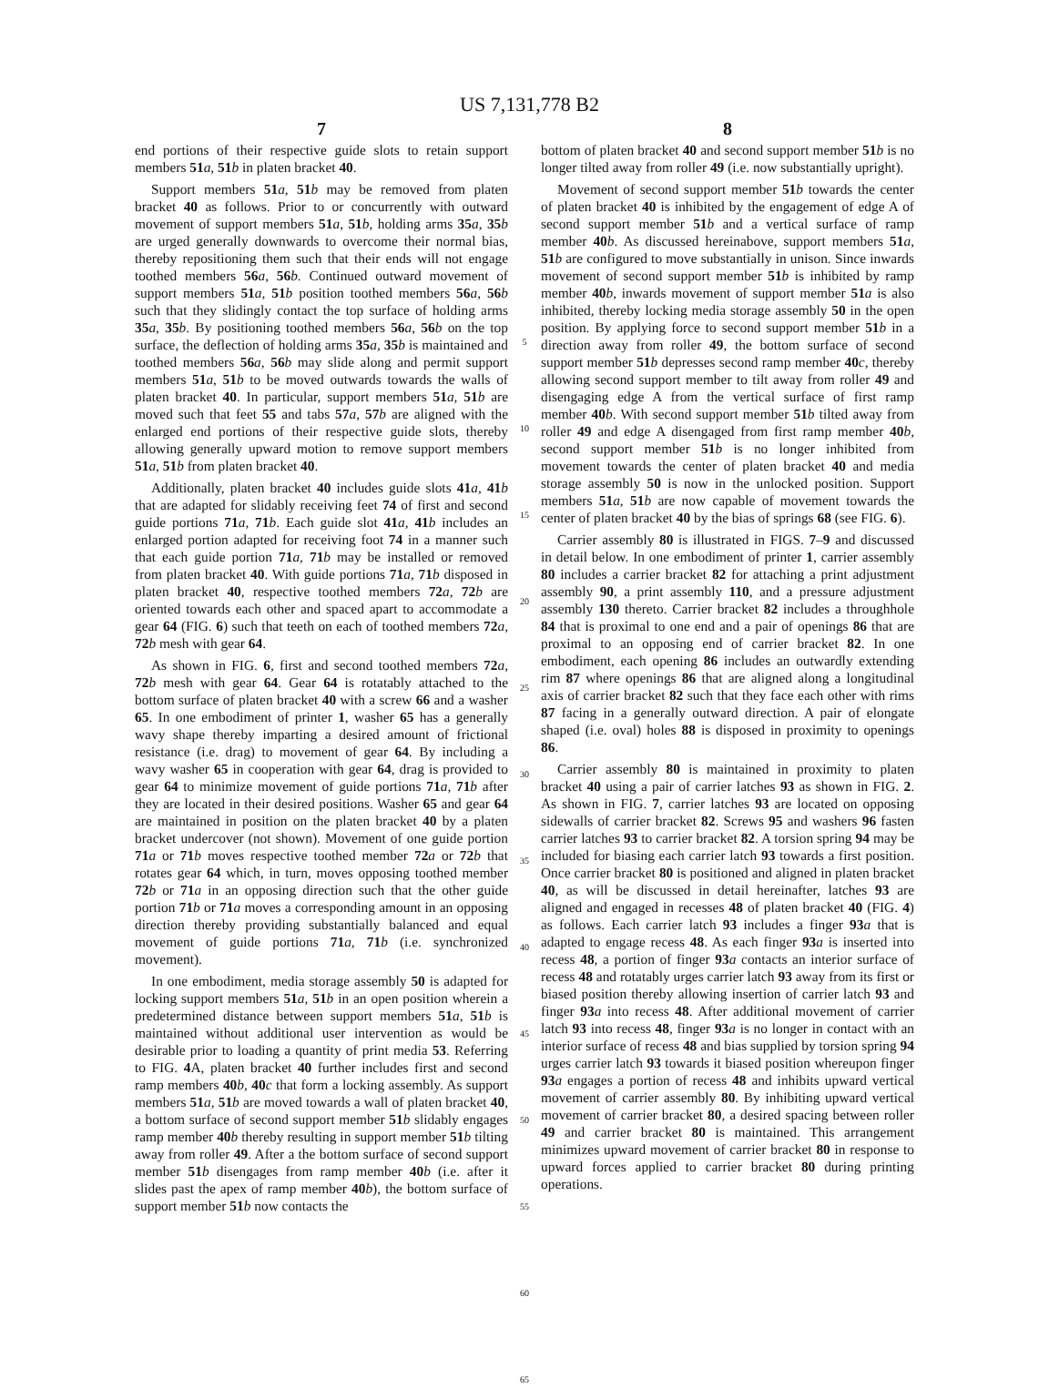US 7,131,778 B2
7
end portions of their respective guide slots to retain support members 51 a, 51 b in platen bracket 40.
Support members 51 a, 51 b may be removed from platen bracket 40 as follows. Prior to or concurrently with outward movement of support members 51 a, 51 b, holding arms 35 a, 35 b are urged generally downwards to overcome their normal bias, thereby repositioning them such that their ends will not engage toothed members 56 a, 56 b. Continued outward movement of support members 51 a, 51 b position toothed members 56 a, 56 b such that they slidingly contact the top surface of holding arms 35 a, 35 b. By positioning toothed members 56 a, 56 b on the top surface, the deflection of holding arms 35 a, 35 b is maintained and toothed members 56 a, 56 b may slide along and permit support members 51 a, 51 b to be moved outwards towards the walls of platen bracket 40. In particular, support members 51 a, 51 b are moved such that feet 55 and tabs 57 a, 57 b are aligned with the enlarged end portions of their respective guide slots, thereby allowing generally upward motion to remove support members 51 a, 51 b from platen bracket 40.
Additionally, platen bracket 40 includes guide slots 41 a, 41 b that are adapted for slidably receiving feet 74 of first and second guide portions 71 a, 71 b. Each guide slot 41 a, 41 b includes an enlarged portion adapted for receiving foot 74 in a manner such that each guide portion 71 a, 71 b may be installed or removed from platen bracket 40. With guide portions 71 a, 71 b disposed in platen bracket 40, respective toothed members 72 a, 72 b are oriented towards each other and spaced apart to accommodate a gear 64 (FIG. 6) such that teeth on each of toothed members 72 a, 72 b mesh with gear 64.
As shown in FIG. 6, first and second toothed members 72 a, 72 b mesh with gear 64. Gear 64 is rotatably attached to the bottom surface of platen bracket 40 with a screw 66 and a washer 65. In one embodiment of printer 1, washer 65 has a generally wavy shape thereby imparting a desired amount of frictional resistance (i.e. drag) to movement of gear 64. By including a wavy washer 65 in cooperation with gear 64, drag is provided to gear 64 to minimize movement of guide portions 71 a, 71 b after they are located in their desired positions. Washer 65 and gear 64 are maintained in position on the platen bracket 40 by a platen bracket undercover (not shown). Movement of one guide portion 71 a or 71 b moves respective toothed member 72 a or 72 b that rotates gear 64 which, in turn, moves opposing toothed member 72 b or 71 a in an opposing direction such that the other guide portion 71 b or 71 a moves a corresponding amount in an opposing direction thereby providing substantially balanced and equal movement of guide portions 71 a, 71 b (i.e. synchronized movement).
In one embodiment, media storage assembly 50 is adapted for locking support members 51 a, 51 b in an open position wherein a predetermined distance between support members 51 a, 51 b is maintained without additional user intervention as would be desirable prior to loading a quantity of print media 53. Referring to FIG. 4 A, platen bracket 40 further includes first and second ramp members 40 b, 40 c that form a locking assembly. As support members 51 a, 51 b are moved towards a wall of platen bracket 40, a bottom surface of second support member 51 b slidably engages ramp member 40 b thereby resulting in support member 51 b tilting away from roller 49. After a the bottom surface of second support member 51 b disengages from ramp member 40 b (i.e. after it slides past the apex of ramp member 40 b), the bottom surface of support member 51 b now contacts the
5
10
15
20
25
30
35
40
45
50
55
60
65
8
bottom of platen bracket 40 and second support member 51 b is no longer tilted away from roller 49 (i.e. now substantially upright).
Movement of second support member 51 b towards the center of platen bracket 40 is inhibited by the engagement of edge A of second support member 51 b and a vertical surface of ramp member 40 b. As discussed hereinabove, support members 51 a, 51 b are configured to move substantially in unison. Since inwards movement of second support member 51 b is inhibited by ramp member 40 b, inwards movement of support member 51 a is also inhibited, thereby locking media storage assembly 50 in the open position. By applying force to second support member 51 b in a direction away from roller 49, the bottom surface of second support member 51 b depresses second ramp member 40 c, thereby allowing second support member to tilt away from roller 49 and disengaging edge A from the vertical surface of first ramp member 40 b. With second support member 51 b tilted away from roller 49 and edge A disengaged from first ramp member 40 b, second support member 51 b is no longer inhibited from movement towards the center of platen bracket 40 and media storage assembly 50 is now in the unlocked position. Support members 51 a, 51 b are now capable of movement towards the center of platen bracket 40 by the bias of springs 68 (see FIG. 6).
Carrier assembly 80 is illustrated in FIGS. 7–9 and discussed in detail below. In one embodiment of printer 1, carrier assembly 80 includes a carrier bracket 82 for attaching a print adjustment assembly 90, a print assembly 110, and a pressure adjustment assembly 130 thereto. Carrier bracket 82 includes a throughhole 84 that is proximal to one end and a pair of openings 86 that are proximal to an opposing end of carrier bracket 82. In one embodiment, each opening 86 includes an outwardly extending rim 87 where openings 86 that are aligned along a longitudinal axis of carrier bracket 82 such that they face each other with rims 87 facing in a generally outward direction. A pair of elongate shaped (i.e. oval) holes 88 is disposed in proximity to openings 86.
Carrier assembly 80 is maintained in proximity to platen bracket 40 using a pair of carrier latches 93 as shown in FIG. 2. As shown in FIG. 7, carrier latches 93 are located on opposing sidewalls of carrier bracket 82. Screws 95 and washers 96 fasten carrier latches 93 to carrier bracket 82. A torsion spring 94 may be included for biasing each carrier latch 93 towards a first position. Once carrier bracket 80 is positioned and aligned in platen bracket 40, as will be discussed in detail hereinafter, latches 93 are aligned and engaged in recesses 48 of platen bracket 40 (FIG. 4) as follows. Each carrier latch 93 includes a finger 93 a that is adapted to engage recess 48. As each finger 93 a is inserted into recess 48, a portion of finger 93 a contacts an interior surface of recess 48 and rotatably urges carrier latch 93 away from its first or biased position thereby allowing insertion of carrier latch 93 and finger 93 a into recess 48. After additional movement of carrier latch 93 into recess 48, finger 93 a is no longer in contact with an interior surface of recess 48 and bias supplied by torsion spring 94 urges carrier latch 93 towards it biased position whereupon finger 93 a engages a portion of recess 48 and inhibits upward vertical movement of carrier assembly 80. By inhibiting upward vertical movement of carrier bracket 80, a desired spacing between roller 49 and carrier bracket 80 is maintained. This arrangement minimizes upward movement of carrier bracket 80 in response to upward forces applied to carrier bracket 80 during printing operations.